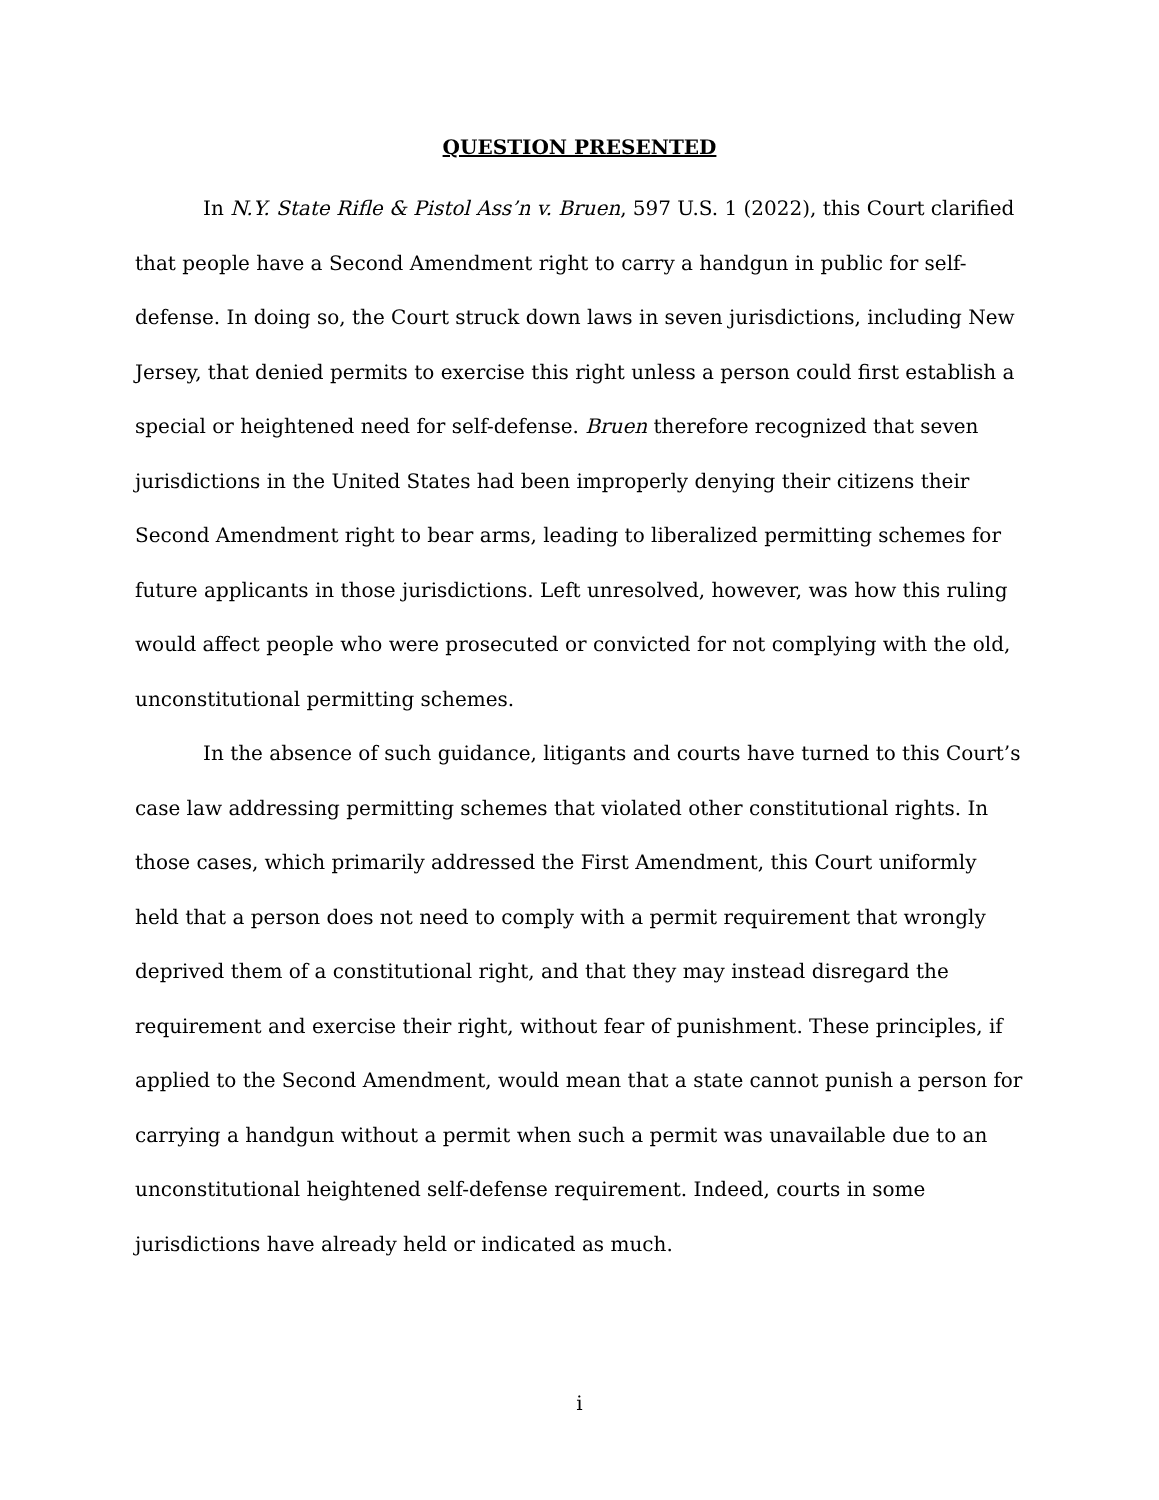QUESTION PRESENTED
In N.Y. State Rifle & Pistol Ass’n v. Bruen, 597 U.S. 1 (2022), this Court clarified that people have a Second Amendment right to carry a handgun in public for self-defense. In doing so, the Court struck down laws in seven jurisdictions, including New Jersey, that denied permits to exercise this right unless a person could first establish a special or heightened need for self-defense. Bruen therefore recognized that seven jurisdictions in the United States had been improperly denying their citizens their Second Amendment right to bear arms, leading to liberalized permitting schemes for future applicants in those jurisdictions. Left unresolved, however, was how this ruling would affect people who were prosecuted or convicted for not complying with the old, unconstitutional permitting schemes.
In the absence of such guidance, litigants and courts have turned to this Court’s case law addressing permitting schemes that violated other constitutional rights. In those cases, which primarily addressed the First Amendment, this Court uniformly held that a person does not need to comply with a permit requirement that wrongly deprived them of a constitutional right, and that they may instead disregard the requirement and exercise their right, without fear of punishment. These principles, if applied to the Second Amendment, would mean that a state cannot punish a person for carrying a handgun without a permit when such a permit was unavailable due to an unconstitutional heightened self-defense requirement. Indeed, courts in some jurisdictions have already held or indicated as much.
i